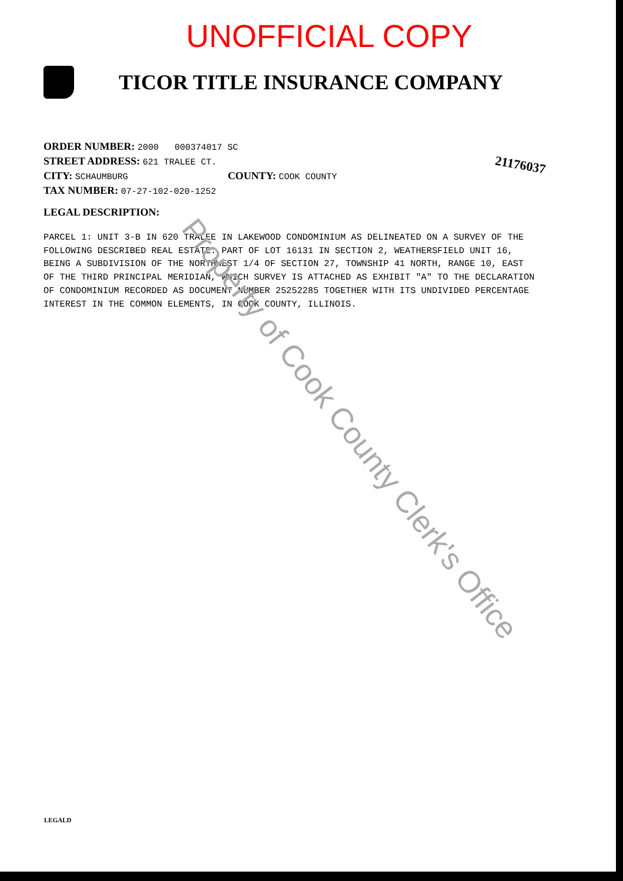UNOFFICIAL COPY
TICOR TITLE INSURANCE COMPANY
ORDER NUMBER: 2000 000374017 SC
STREET ADDRESS: 621 TRALEE CT.
CITY: SCHAUMBURG COUNTY: COOK COUNTY
TAX NUMBER: 07-27-102-020-1252
LEGAL DESCRIPTION:
21176037
PARCEL 1: UNIT 3-B IN 620 TRALEE IN LAKEWOOD CONDOMINIUM AS DELINEATED ON A SURVEY OF THE FOLLOWING DESCRIBED REAL ESTATE: PART OF LOT 16131 IN SECTION 2, WEATHERSFIELD UNIT 16, BEING A SUBDIVISION OF THE NORTHWEST 1/4 OF SECTION 27, TOWNSHIP 41 NORTH, RANGE 10, EAST OF THE THIRD PRINCIPAL MERIDIAN, WHICH SURVEY IS ATTACHED AS EXHIBIT "A" TO THE DECLARATION OF CONDOMINIUM RECORDED AS DOCUMENT NUMBER 25252285 TOGETHER WITH ITS UNDIVIDED PERCENTAGE INTEREST IN THE COMMON ELEMENTS, IN COOK COUNTY, ILLINOIS.
Property of Cook County Clerk's Office
LEGALD